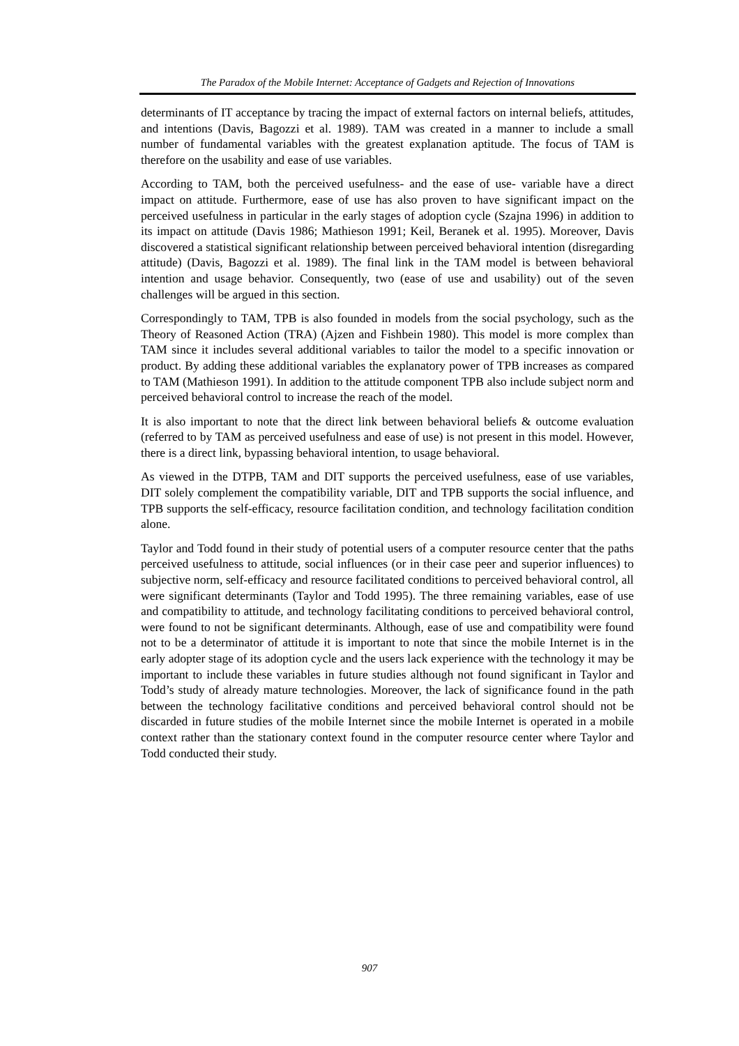The Paradox of the Mobile Internet: Acceptance of Gadgets and Rejection of Innovations
determinants of IT acceptance by tracing the impact of external factors on internal beliefs, attitudes, and intentions (Davis, Bagozzi et al. 1989). TAM was created in a manner to include a small number of fundamental variables with the greatest explanation aptitude. The focus of TAM is therefore on the usability and ease of use variables.
According to TAM, both the perceived usefulness- and the ease of use- variable have a direct impact on attitude. Furthermore, ease of use has also proven to have significant impact on the perceived usefulness in particular in the early stages of adoption cycle (Szajna 1996) in addition to its impact on attitude (Davis 1986; Mathieson 1991; Keil, Beranek et al. 1995). Moreover, Davis discovered a statistical significant relationship between perceived behavioral intention (disregarding attitude) (Davis, Bagozzi et al. 1989). The final link in the TAM model is between behavioral intention and usage behavior. Consequently, two (ease of use and usability) out of the seven challenges will be argued in this section.
Correspondingly to TAM, TPB is also founded in models from the social psychology, such as the Theory of Reasoned Action (TRA) (Ajzen and Fishbein 1980). This model is more complex than TAM since it includes several additional variables to tailor the model to a specific innovation or product. By adding these additional variables the explanatory power of TPB increases as compared to TAM (Mathieson 1991). In addition to the attitude component TPB also include subject norm and perceived behavioral control to increase the reach of the model.
It is also important to note that the direct link between behavioral beliefs & outcome evaluation (referred to by TAM as perceived usefulness and ease of use) is not present in this model. However, there is a direct link, bypassing behavioral intention, to usage behavioral.
As viewed in the DTPB, TAM and DIT supports the perceived usefulness, ease of use variables, DIT solely complement the compatibility variable, DIT and TPB supports the social influence, and TPB supports the self-efficacy, resource facilitation condition, and technology facilitation condition alone.
Taylor and Todd found in their study of potential users of a computer resource center that the paths perceived usefulness to attitude, social influences (or in their case peer and superior influences) to subjective norm, self-efficacy and resource facilitated conditions to perceived behavioral control, all were significant determinants (Taylor and Todd 1995). The three remaining variables, ease of use and compatibility to attitude, and technology facilitating conditions to perceived behavioral control, were found to not be significant determinants. Although, ease of use and compatibility were found not to be a determinator of attitude it is important to note that since the mobile Internet is in the early adopter stage of its adoption cycle and the users lack experience with the technology it may be important to include these variables in future studies although not found significant in Taylor and Todd’s study of already mature technologies. Moreover, the lack of significance found in the path between the technology facilitative conditions and perceived behavioral control should not be discarded in future studies of the mobile Internet since the mobile Internet is operated in a mobile context rather than the stationary context found in the computer resource center where Taylor and Todd conducted their study.
907